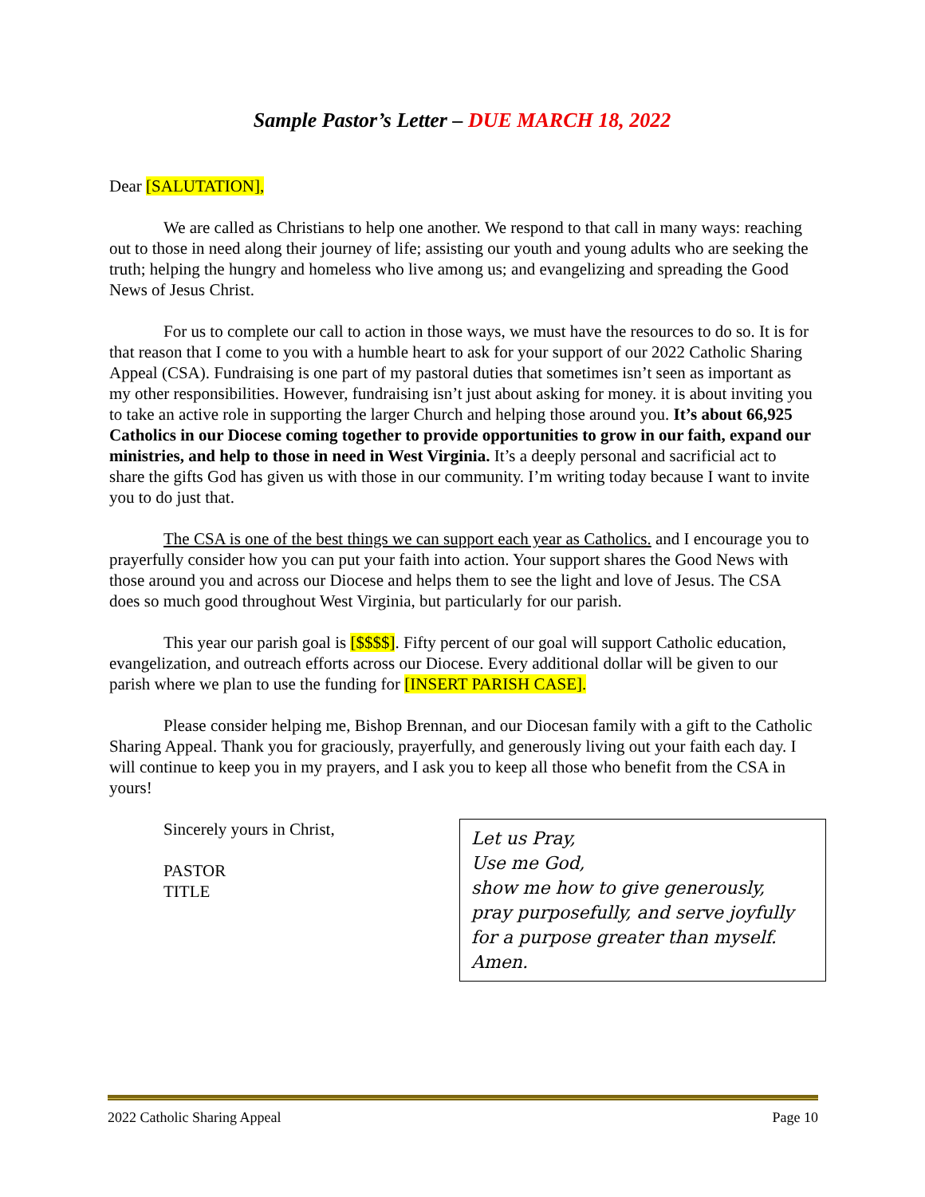Sample Pastor’s Letter – DUE MARCH 18, 2022
Dear [SALUTATION],
We are called as Christians to help one another. We respond to that call in many ways: reaching out to those in need along their journey of life; assisting our youth and young adults who are seeking the truth; helping the hungry and homeless who live among us; and evangelizing and spreading the Good News of Jesus Christ.
For us to complete our call to action in those ways, we must have the resources to do so. It is for that reason that I come to you with a humble heart to ask for your support of our 2022 Catholic Sharing Appeal (CSA). Fundraising is one part of my pastoral duties that sometimes isn’t seen as important as my other responsibilities. However, fundraising isn’t just about asking for money. it is about inviting you to take an active role in supporting the larger Church and helping those around you. It’s about 66,925 Catholics in our Diocese coming together to provide opportunities to grow in our faith, expand our ministries, and help to those in need in West Virginia. It’s a deeply personal and sacrificial act to share the gifts God has given us with those in our community. I’m writing today because I want to invite you to do just that.
The CSA is one of the best things we can support each year as Catholics. and I encourage you to prayerfully consider how you can put your faith into action. Your support shares the Good News with those around you and across our Diocese and helps them to see the light and love of Jesus. The CSA does so much good throughout West Virginia, but particularly for our parish.
This year our parish goal is [$$$$]. Fifty percent of our goal will support Catholic education, evangelization, and outreach efforts across our Diocese. Every additional dollar will be given to our parish where we plan to use the funding for [INSERT PARISH CASE].
Please consider helping me, Bishop Brennan, and our Diocesan family with a gift to the Catholic Sharing Appeal. Thank you for graciously, prayerfully, and generously living out your faith each day. I will continue to keep you in my prayers, and I ask you to keep all those who benefit from the CSA in yours!
Sincerely yours in Christ,
PASTOR
TITLE
Let us Pray,
Use me God,
show me how to give generously,
pray purposefully, and serve joyfully
for a purpose greater than myself.
Amen.
2022 Catholic Sharing Appeal Page 10